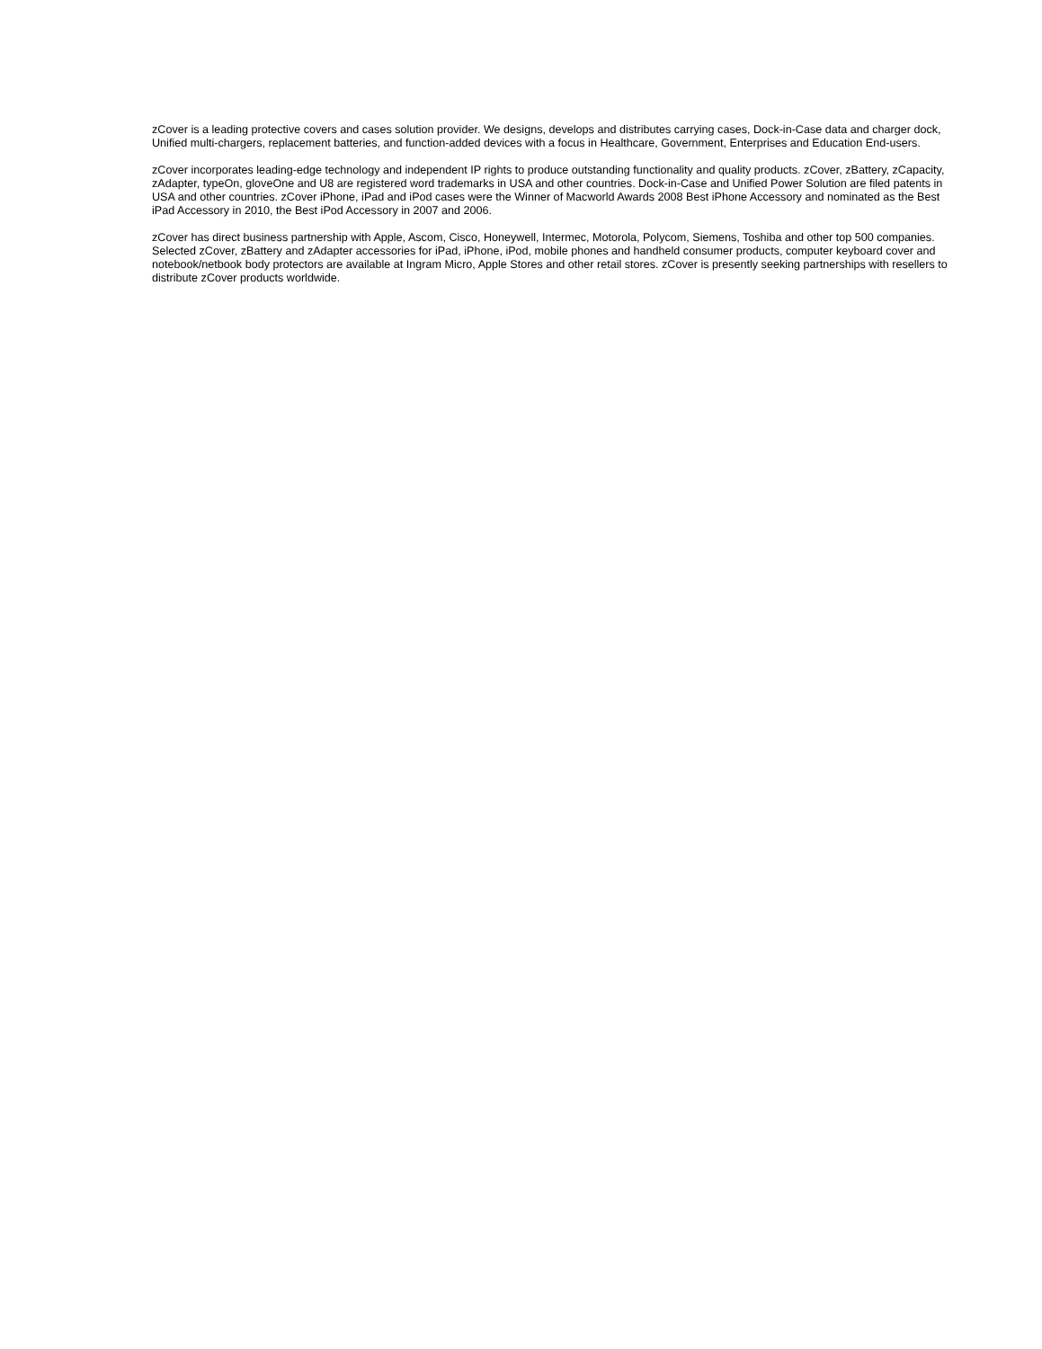zCover is a leading protective covers and cases solution provider. We designs, develops and distributes carrying cases, Dock-in-Case data and charger dock, Unified multi-chargers, replacement batteries, and function-added devices with a focus in Healthcare, Government, Enterprises and Education End-users.
zCover incorporates leading-edge technology and independent IP rights to produce outstanding functionality and quality products. zCover, zBattery, zCapacity, zAdapter, typeOn, gloveOne and U8 are registered word trademarks in USA and other countries. Dock-in-Case and Unified Power Solution are filed patents in USA and other countries. zCover iPhone, iPad and iPod cases were the Winner of Macworld Awards 2008 Best iPhone Accessory and nominated as the Best iPad Accessory in 2010, the Best iPod Accessory in 2007 and 2006.
zCover has direct business partnership with Apple, Ascom, Cisco, Honeywell, Intermec, Motorola, Polycom, Siemens, Toshiba and other top 500 companies. Selected zCover, zBattery and zAdapter accessories for iPad, iPhone, iPod, mobile phones and handheld consumer products, computer keyboard cover and notebook/netbook body protectors are available at Ingram Micro, Apple Stores and other retail stores. zCover is presently seeking partnerships with resellers to distribute zCover products worldwide.